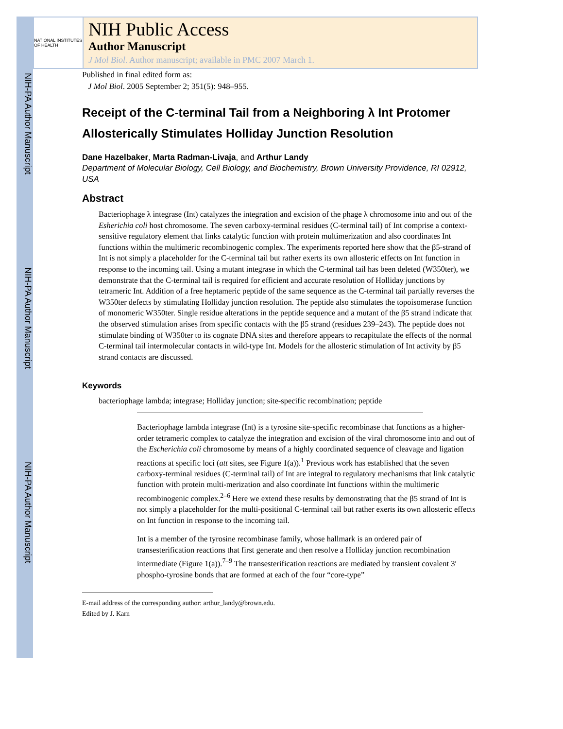NIH-PA Author Manuscript
NIH-PA Author Manuscript
NIH-PA Author Manuscript
NATIONAL INSTITUTES OF HEALTH
NIH Public Access
Author Manuscript
J Mol Biol. Author manuscript; available in PMC 2007 March 1.
Published in final edited form as:
J Mol Biol. 2005 September 2; 351(5): 948–955.
Receipt of the C-terminal Tail from a Neighboring λ Int Protomer Allosterically Stimulates Holliday Junction Resolution
Dane Hazelbaker, Marta Radman-Livaja, and Arthur Landy
Department of Molecular Biology, Cell Biology, and Biochemistry, Brown University Providence, RI 02912, USA
Abstract
Bacteriophage λ integrase (Int) catalyzes the integration and excision of the phage λ chromosome into and out of the Esherichia coli host chromosome. The seven carboxy-terminal residues (C-terminal tail) of Int comprise a context-sensitive regulatory element that links catalytic function with protein multimerization and also coordinates Int functions within the multimeric recombinogenic complex. The experiments reported here show that the β5-strand of Int is not simply a placeholder for the C-terminal tail but rather exerts its own allosteric effects on Int function in response to the incoming tail. Using a mutant integrase in which the C-terminal tail has been deleted (W350ter), we demonstrate that the C-terminal tail is required for efficient and accurate resolution of Holliday junctions by tetrameric Int. Addition of a free heptameric peptide of the same sequence as the C-terminal tail partially reverses the W350ter defects by stimulating Holliday junction resolution. The peptide also stimulates the topoisomerase function of monomeric W350ter. Single residue alterations in the peptide sequence and a mutant of the β5 strand indicate that the observed stimulation arises from specific contacts with the β5 strand (residues 239–243). The peptide does not stimulate binding of W350ter to its cognate DNA sites and therefore appears to recapitulate the effects of the normal C-terminal tail intermolecular contacts in wild-type Int. Models for the allosteric stimulation of Int activity by β5 strand contacts are discussed.
Keywords
bacteriophage lambda; integrase; Holliday junction; site-specific recombination; peptide
Bacteriophage lambda integrase (Int) is a tyrosine site-specific recombinase that functions as a higher-order tetrameric complex to catalyze the integration and excision of the viral chromosome into and out of the Escherichia coli chromosome by means of a highly coordinated sequence of cleavage and ligation reactions at specific loci (att sites, see Figure 1(a)).<sup>1</sup> Previous work has established that the seven carboxy-terminal residues (C-terminal tail) of Int are integral to regulatory mechanisms that link catalytic function with protein multi-merization and also coordinate Int functions within the multimeric recombinogenic complex.<sup>2–6</sup> Here we extend these results by demonstrating that the β5 strand of Int is not simply a placeholder for the multi-positional C-terminal tail but rather exerts its own allosteric effects on Int function in response to the incoming tail.
Int is a member of the tyrosine recombinase family, whose hallmark is an ordered pair of transesterification reactions that first generate and then resolve a Holliday junction recombination intermediate (Figure 1(a)).<sup>7–9</sup> The transesterification reactions are mediated by transient covalent 3′ phospho-tyrosine bonds that are formed at each of the four “core-type”
E-mail address of the corresponding author: arthur_landy@brown.edu.
Edited by J. Karn